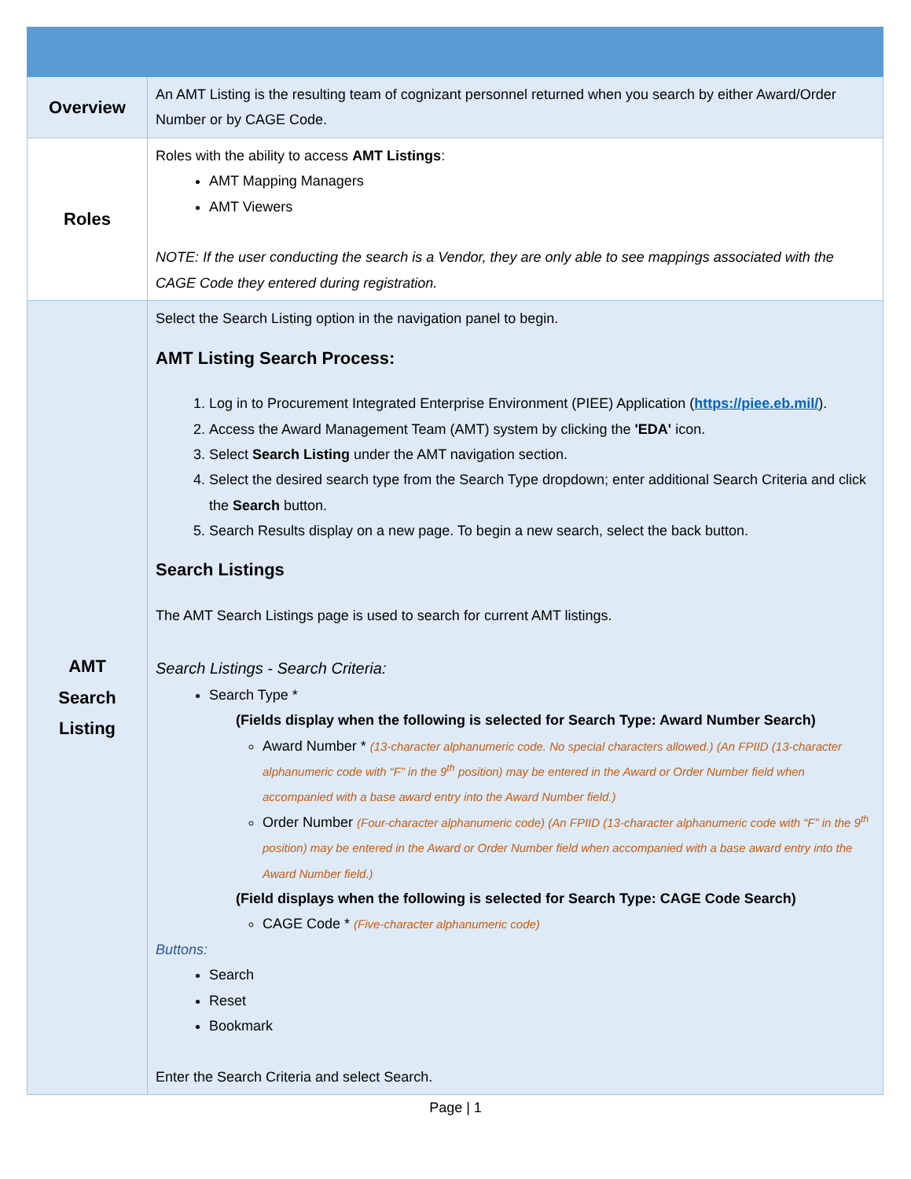| Overview | An AMT Listing is the resulting team of cognizant personnel returned when you search by either Award/Order Number or by CAGE Code. |
| Roles | Roles with the ability to access AMT Listings : AMT Mapping Managers AMT Viewers NOTE: If the user conducting the search is a Vendor, they are only able to see mappings associated with the CAGE Code they entered during registration. |
| AMT Search Listing | Select the Search Listing option in the navigation panel to begin. AMT Listing Search Process: 1. Log in to Procurement Integrated Enterprise Environment (PIEE) Application ( https://piee.eb.mil/ ). 2. Access the Award Management Team (AMT) system by clicking the 'EDA' icon. 3. Select Search Listing under the AMT navigation section. 4. Select the desired search type from the Search Type dropdown; enter additional Search Criteria and click the Search button. 5. Search Results display on a new page. To begin a new search, select the back button. Search Listings The AMT Search Listings page is used to search for current AMT listings. Search Listings - Search Criteria: Search Type * (Fields display when the following is selected for Search Type: Award Number Search) Award Number * (13-character alphanumeric code. No special characters allowed.) (An FPIID (13-character alphanumeric code with “F” in the 9<sup>th</sup> position) may be entered in the Award or Order Number field when accompanied with a base award entry into the Award Number field.) Order Number (Four-character alphanumeric code) (An FPIID (13-character alphanumeric code with “F” in the 9<sup>th</sup> position) may be entered in the Award or Order Number field when accompanied with a base award entry into the Award Number field.) (Field displays when the following is selected for Search Type: CAGE Code Search) CAGE Code * (Five-character alphanumeric code) Buttons: Search Reset Bookmark Enter the Search Criteria and select Search. |
Page | 1